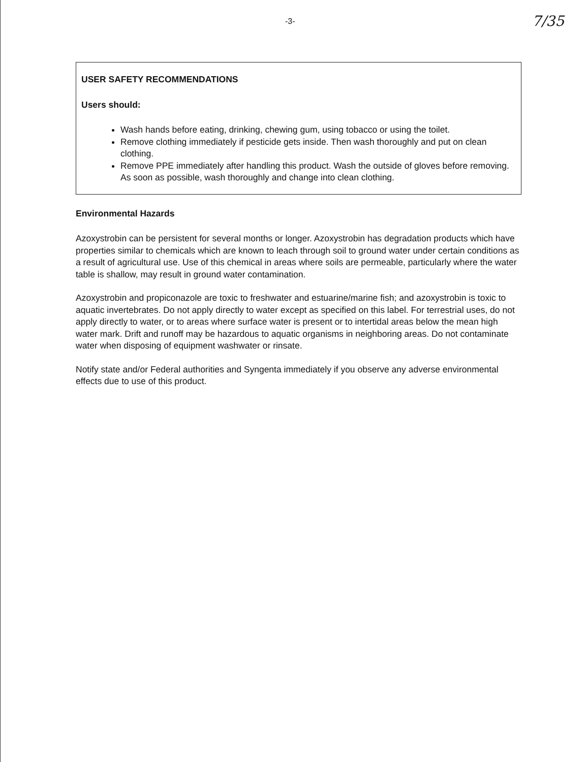-3- 7/35
USER SAFETY RECOMMENDATIONS
Users should:
Wash hands before eating, drinking, chewing gum, using tobacco or using the toilet.
Remove clothing immediately if pesticide gets inside. Then wash thoroughly and put on clean clothing.
Remove PPE immediately after handling this product. Wash the outside of gloves before removing. As soon as possible, wash thoroughly and change into clean clothing.
Environmental Hazards
Azoxystrobin can be persistent for several months or longer. Azoxystrobin has degradation products which have properties similar to chemicals which are known to leach through soil to ground water under certain conditions as a result of agricultural use. Use of this chemical in areas where soils are permeable, particularly where the water table is shallow, may result in ground water contamination.
Azoxystrobin and propiconazole are toxic to freshwater and estuarine/marine fish; and azoxystrobin is toxic to aquatic invertebrates. Do not apply directly to water except as specified on this label. For terrestrial uses, do not apply directly to water, or to areas where surface water is present or to intertidal areas below the mean high water mark. Drift and runoff may be hazardous to aquatic organisms in neighboring areas. Do not contaminate water when disposing of equipment washwater or rinsate.
Notify state and/or Federal authorities and Syngenta immediately if you observe any adverse environmental effects due to use of this product.